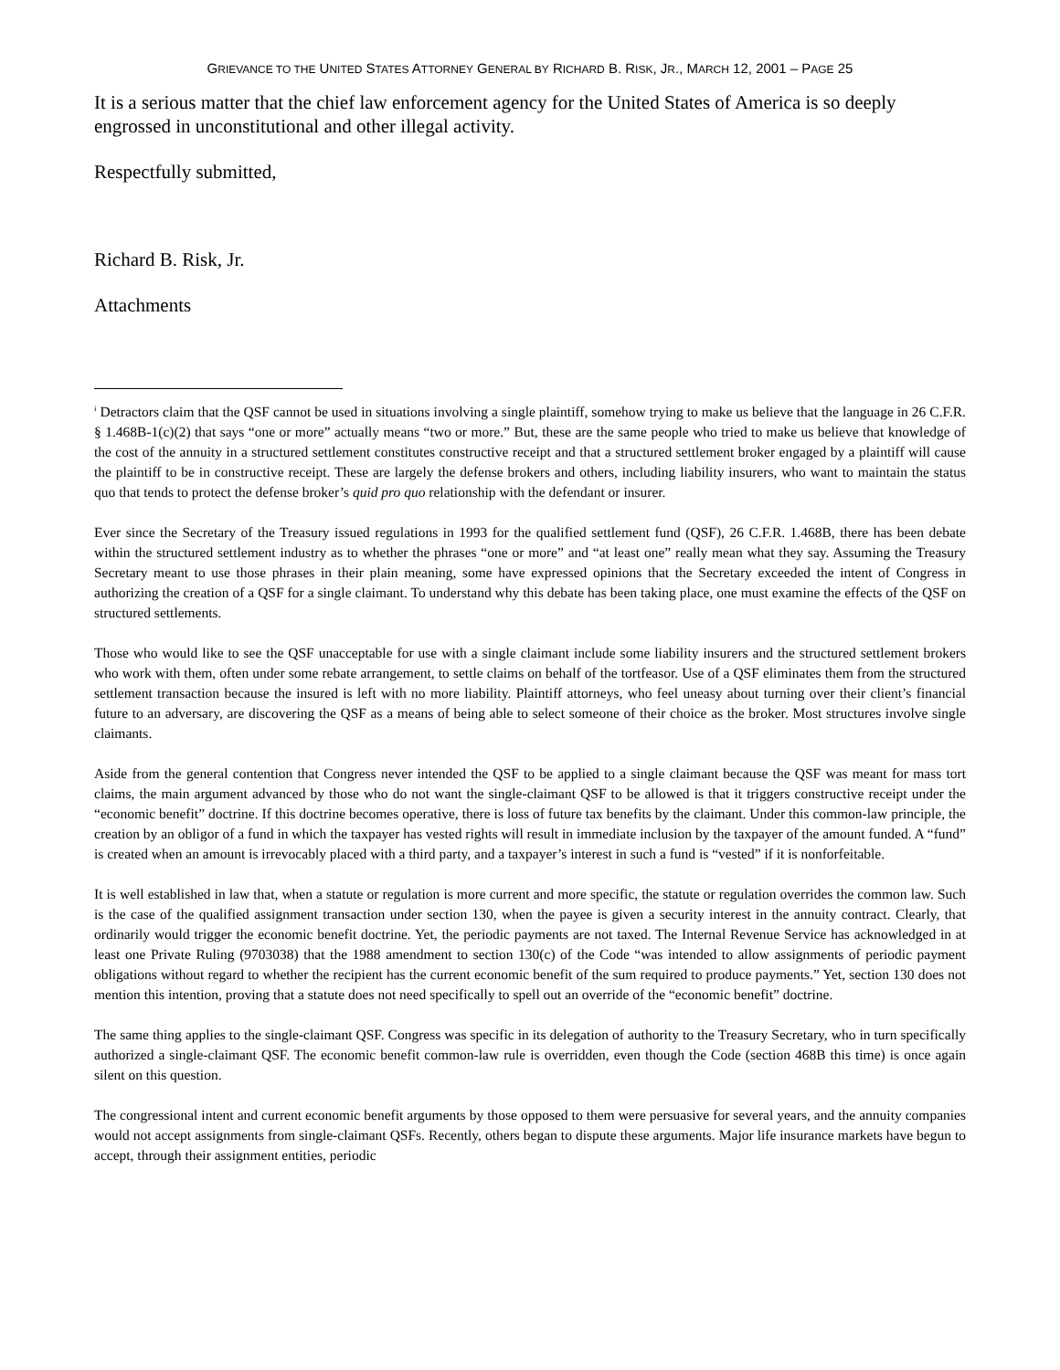GRIEVANCE TO THE UNITED STATES ATTORNEY GENERAL BY RICHARD B. RISK, JR., MARCH 12, 2001 – PAGE 25
It is a serious matter that the chief law enforcement agency for the United States of America is so deeply engrossed in unconstitutional and other illegal activity.
Respectfully submitted,
Richard B. Risk, Jr.
Attachments
<sup>i</sup> Detractors claim that the QSF cannot be used in situations involving a single plaintiff, somehow trying to make us believe that the language in 26 C.F.R. § 1.468B-1(c)(2) that says “one or more” actually means “two or more.” But, these are the same people who tried to make us believe that knowledge of the cost of the annuity in a structured settlement constitutes constructive receipt and that a structured settlement broker engaged by a plaintiff will cause the plaintiff to be in constructive receipt. These are largely the defense brokers and others, including liability insurers, who want to maintain the status quo that tends to protect the defense broker’s quid pro quo relationship with the defendant or insurer.
Ever since the Secretary of the Treasury issued regulations in 1993 for the qualified settlement fund (QSF), 26 C.F.R. 1.468B, there has been debate within the structured settlement industry as to whether the phrases “one or more” and “at least one” really mean what they say. Assuming the Treasury Secretary meant to use those phrases in their plain meaning, some have expressed opinions that the Secretary exceeded the intent of Congress in authorizing the creation of a QSF for a single claimant. To understand why this debate has been taking place, one must examine the effects of the QSF on structured settlements.
Those who would like to see the QSF unacceptable for use with a single claimant include some liability insurers and the structured settlement brokers who work with them, often under some rebate arrangement, to settle claims on behalf of the tortfeasor. Use of a QSF eliminates them from the structured settlement transaction because the insured is left with no more liability. Plaintiff attorneys, who feel uneasy about turning over their client’s financial future to an adversary, are discovering the QSF as a means of being able to select someone of their choice as the broker. Most structures involve single claimants.
Aside from the general contention that Congress never intended the QSF to be applied to a single claimant because the QSF was meant for mass tort claims, the main argument advanced by those who do not want the single-claimant QSF to be allowed is that it triggers constructive receipt under the “economic benefit” doctrine. If this doctrine becomes operative, there is loss of future tax benefits by the claimant. Under this common-law principle, the creation by an obligor of a fund in which the taxpayer has vested rights will result in immediate inclusion by the taxpayer of the amount funded. A “fund” is created when an amount is irrevocably placed with a third party, and a taxpayer’s interest in such a fund is “vested” if it is nonforfeitable.
It is well established in law that, when a statute or regulation is more current and more specific, the statute or regulation overrides the common law. Such is the case of the qualified assignment transaction under section 130, when the payee is given a security interest in the annuity contract. Clearly, that ordinarily would trigger the economic benefit doctrine. Yet, the periodic payments are not taxed. The Internal Revenue Service has acknowledged in at least one Private Ruling (9703038) that the 1988 amendment to section 130(c) of the Code “was intended to allow assignments of periodic payment obligations without regard to whether the recipient has the current economic benefit of the sum required to produce payments.” Yet, section 130 does not mention this intention, proving that a statute does not need specifically to spell out an override of the “economic benefit” doctrine.
The same thing applies to the single-claimant QSF. Congress was specific in its delegation of authority to the Treasury Secretary, who in turn specifically authorized a single-claimant QSF. The economic benefit common-law rule is overridden, even though the Code (section 468B this time) is once again silent on this question.
The congressional intent and current economic benefit arguments by those opposed to them were persuasive for several years, and the annuity companies would not accept assignments from single-claimant QSFs. Recently, others began to dispute these arguments. Major life insurance markets have begun to accept, through their assignment entities, periodic